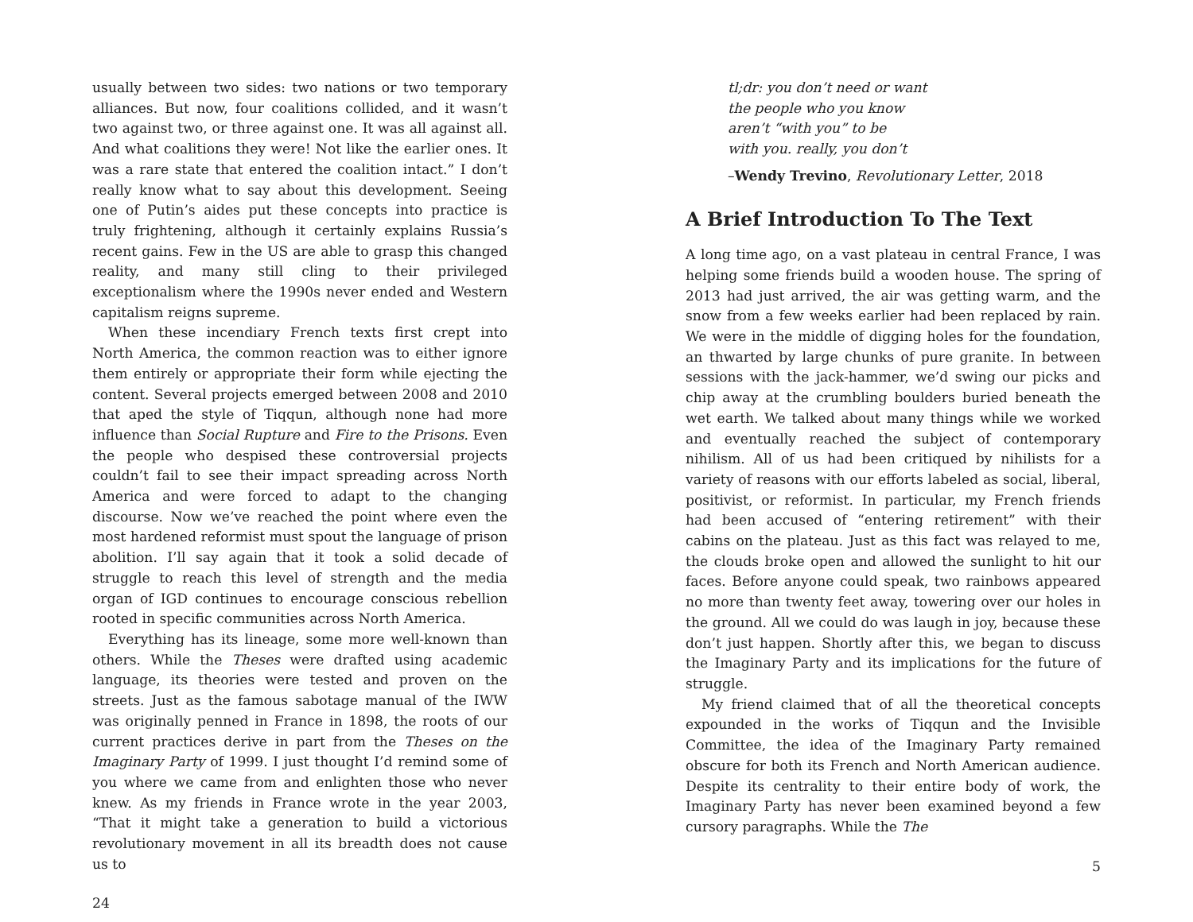usually between two sides: two nations or two temporary alliances. But now, four coalitions collided, and it wasn’t two against two, or three against one. It was all against all. And what coalitions they were! Not like the earlier ones. It was a rare state that entered the coalition intact.” I don’t really know what to say about this development. Seeing one of Putin’s aides put these concepts into practice is truly frightening, although it certainly explains Russia’s recent gains. Few in the US are able to grasp this changed reality, and many still cling to their privileged exceptionalism where the 1990s never ended and Western capitalism reigns supreme.
When these incendiary French texts first crept into North America, the common reaction was to either ignore them entirely or appropriate their form while ejecting the content. Several projects emerged between 2008 and 2010 that aped the style of Tiqqun, although none had more influence than Social Rupture and Fire to the Prisons. Even the people who despised these controversial projects couldn’t fail to see their impact spreading across North America and were forced to adapt to the changing discourse. Now we’ve reached the point where even the most hardened reformist must spout the language of prison abolition. I’ll say again that it took a solid decade of struggle to reach this level of strength and the media organ of IGD continues to encourage conscious rebellion rooted in specific communities across North America.
Everything has its lineage, some more well-known than others. While the Theses were drafted using academic language, its theories were tested and proven on the streets. Just as the famous sabotage manual of the IWW was originally penned in France in 1898, the roots of our current practices derive in part from the Theses on the Imaginary Party of 1999. I just thought I’d remind some of you where we came from and enlighten those who never knew. As my friends in France wrote in the year 2003, “That it might take a generation to build a victorious revolutionary movement in all its breadth does not cause us to
24
tl;dr: you don’t need or want
the people who you know
aren’t “with you” to be
with you. really, you don’t
–Wendy Trevino, Revolutionary Letter, 2018
A Brief Introduction To The Text
A long time ago, on a vast plateau in central France, I was helping some friends build a wooden house. The spring of 2013 had just arrived, the air was getting warm, and the snow from a few weeks earlier had been replaced by rain. We were in the middle of digging holes for the foundation, an thwarted by large chunks of pure granite. In between sessions with the jack-hammer, we’d swing our picks and chip away at the crumbling boulders buried beneath the wet earth. We talked about many things while we worked and eventually reached the subject of contemporary nihilism. All of us had been critiqued by nihilists for a variety of reasons with our efforts labeled as social, liberal, positivist, or reformist. In particular, my French friends had been accused of “entering retirement” with their cabins on the plateau. Just as this fact was relayed to me, the clouds broke open and allowed the sunlight to hit our faces. Before anyone could speak, two rainbows appeared no more than twenty feet away, towering over our holes in the ground. All we could do was laugh in joy, because these don’t just happen. Shortly after this, we began to discuss the Imaginary Party and its implications for the future of struggle.
My friend claimed that of all the theoretical concepts expounded in the works of Tiqqun and the Invisible Committee, the idea of the Imaginary Party remained obscure for both its French and North American audience. Despite its centrality to their entire body of work, the Imaginary Party has never been examined beyond a few cursory paragraphs. While the The
5